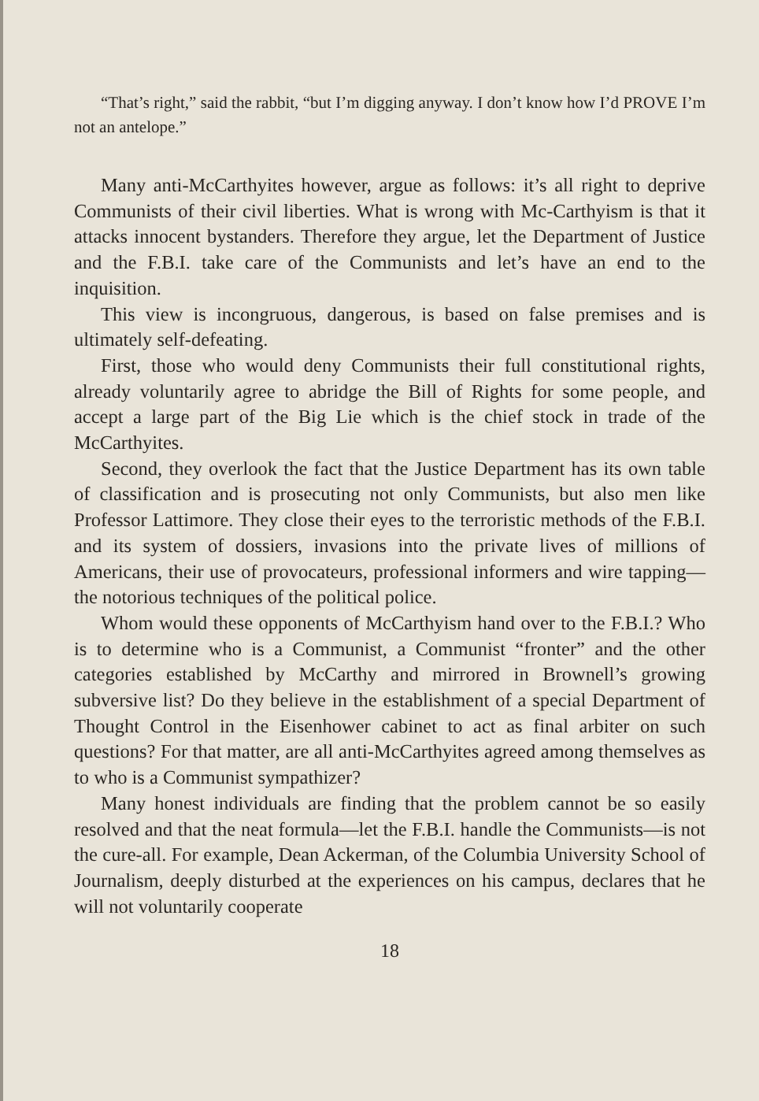“That’s right,” said the rabbit, “but I’m digging anyway. I don’t know how I’d PROVE I’m not an antelope.”
Many anti-McCarthyites however, argue as follows: it’s all right to deprive Communists of their civil liberties. What is wrong with Mc-Carthyism is that it attacks innocent bystanders. Therefore they argue, let the Department of Justice and the F.B.I. take care of the Communists and let’s have an end to the inquisition.
This view is incongruous, dangerous, is based on false premises and is ultimately self-defeating.
First, those who would deny Communists their full constitutional rights, already voluntarily agree to abridge the Bill of Rights for some people, and accept a large part of the Big Lie which is the chief stock in trade of the McCarthyites.
Second, they overlook the fact that the Justice Department has its own table of classification and is prosecuting not only Communists, but also men like Professor Lattimore. They close their eyes to the terroristic methods of the F.B.I. and its system of dossiers, invasions into the private lives of millions of Americans, their use of provocateurs, professional informers and wire tapping—the notorious techniques of the political police.
Whom would these opponents of McCarthyism hand over to the F.B.I.? Who is to determine who is a Communist, a Communist “fronter” and the other categories established by McCarthy and mirrored in Brownell’s growing subversive list? Do they believe in the establishment of a special Department of Thought Control in the Eisenhower cabinet to act as final arbiter on such questions? For that matter, are all anti-McCarthyites agreed among themselves as to who is a Communist sympathizer?
Many honest individuals are finding that the problem cannot be so easily resolved and that the neat formula—let the F.B.I. handle the Communists—is not the cure-all. For example, Dean Ackerman, of the Columbia University School of Journalism, deeply disturbed at the experiences on his campus, declares that he will not voluntarily cooperate
18